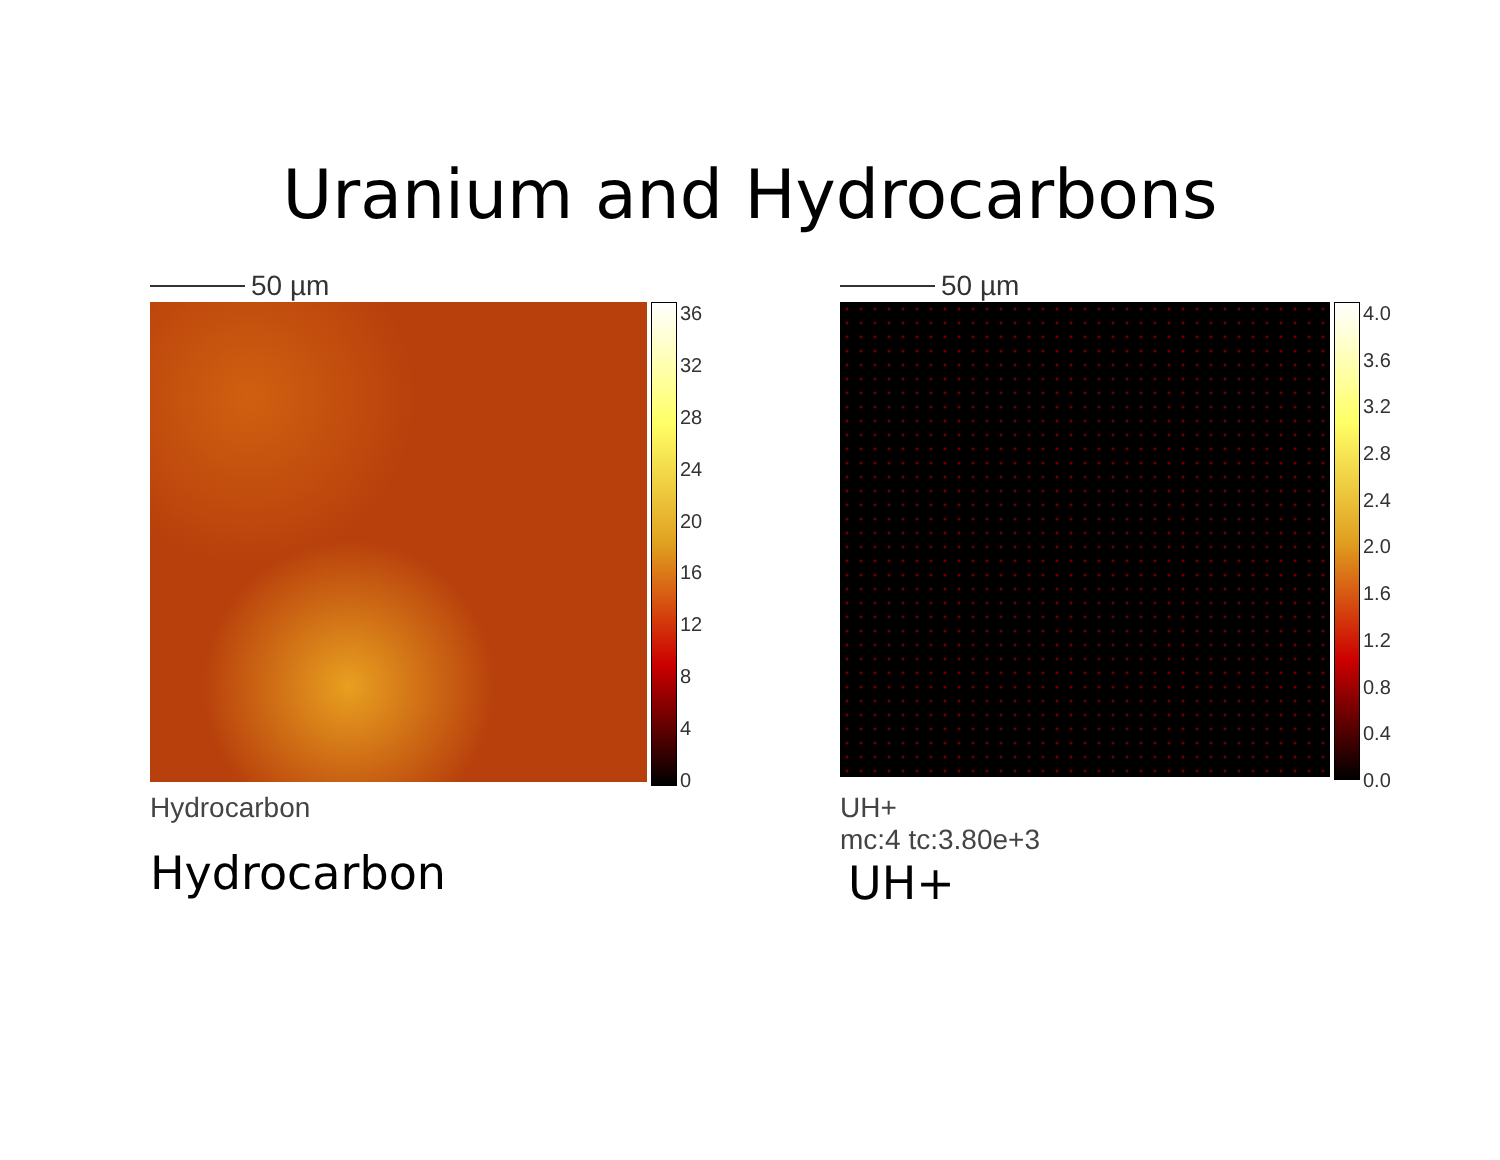Uranium and Hydrocarbons
50 µm
36
32
28
24
20
16
12
8
4
0
Hydrocarbon
Hydrocarbon
50 µm
4.0
3.6
3.2
2.8
2.4
2.0
1.6
1.2
0.8
0.4
0.0
UH+
mc:4 tc:3.80e+3
UH+